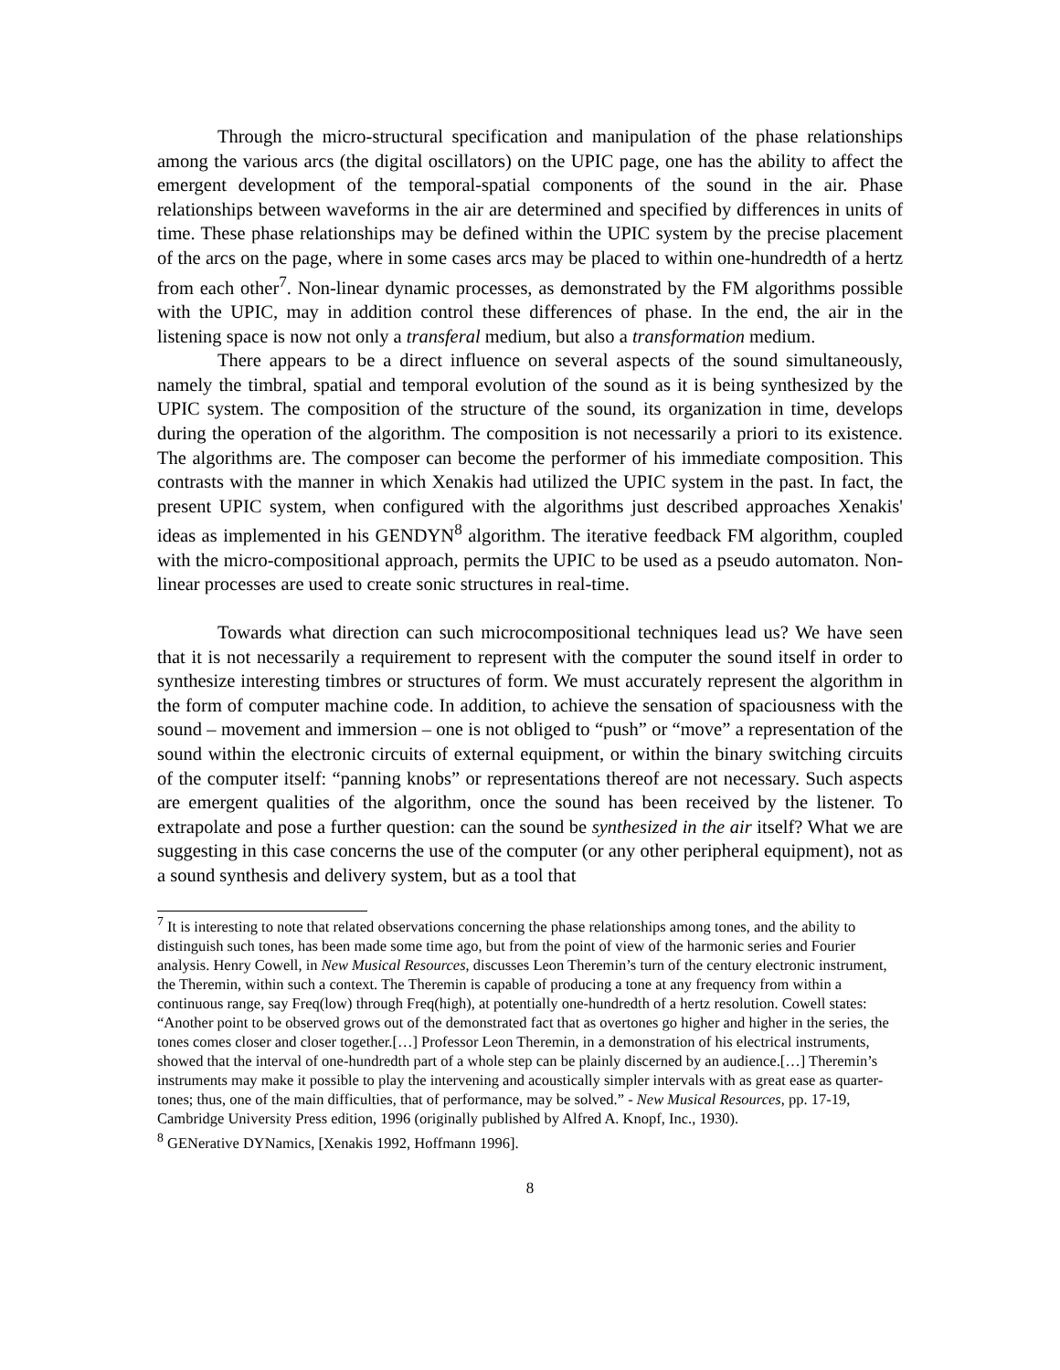Through the micro-structural specification and manipulation of the phase relationships among the various arcs (the digital oscillators) on the UPIC page, one has the ability to affect the emergent development of the temporal-spatial components of the sound in the air. Phase relationships between waveforms in the air are determined and specified by differences in units of time. These phase relationships may be defined within the UPIC system by the precise placement of the arcs on the page, where in some cases arcs may be placed to within one-hundredth of a hertz from each other<sup>7</sup>. Non-linear dynamic processes, as demonstrated by the FM algorithms possible with the UPIC, may in addition control these differences of phase. In the end, the air in the listening space is now not only a transferal medium, but also a transformation medium.
There appears to be a direct influence on several aspects of the sound simultaneously, namely the timbral, spatial and temporal evolution of the sound as it is being synthesized by the UPIC system. The composition of the structure of the sound, its organization in time, develops during the operation of the algorithm. The composition is not necessarily a priori to its existence. The algorithms are. The composer can become the performer of his immediate composition. This contrasts with the manner in which Xenakis had utilized the UPIC system in the past. In fact, the present UPIC system, when configured with the algorithms just described approaches Xenakis' ideas as implemented in his GENDYN<sup>8</sup> algorithm. The iterative feedback FM algorithm, coupled with the micro-compositional approach, permits the UPIC to be used as a pseudo automaton. Non-linear processes are used to create sonic structures in real-time.
Towards what direction can such microcompositional techniques lead us? We have seen that it is not necessarily a requirement to represent with the computer the sound itself in order to synthesize interesting timbres or structures of form. We must accurately represent the algorithm in the form of computer machine code. In addition, to achieve the sensation of spaciousness with the sound – movement and immersion – one is not obliged to “push” or “move” a representation of the sound within the electronic circuits of external equipment, or within the binary switching circuits of the computer itself: “panning knobs” or representations thereof are not necessary. Such aspects are emergent qualities of the algorithm, once the sound has been received by the listener. To extrapolate and pose a further question: can the sound be synthesized in the air itself? What we are suggesting in this case concerns the use of the computer (or any other peripheral equipment), not as a sound synthesis and delivery system, but as a tool that
<sup>7</sup> It is interesting to note that related observations concerning the phase relationships among tones, and the ability to distinguish such tones, has been made some time ago, but from the point of view of the harmonic series and Fourier analysis. Henry Cowell, in New Musical Resources, discusses Leon Theremin’s turn of the century electronic instrument, the Theremin, within such a context. The Theremin is capable of producing a tone at any frequency from within a continuous range, say Freq(low) through Freq(high), at potentially one-hundredth of a hertz resolution. Cowell states: “Another point to be observed grows out of the demonstrated fact that as overtones go higher and higher in the series, the tones comes closer and closer together.[…] Professor Leon Theremin, in a demonstration of his electrical instruments, showed that the interval of one-hundredth part of a whole step can be plainly discerned by an audience.[…] Theremin’s instruments may make it possible to play the intervening and acoustically simpler intervals with as great ease as quarter-tones; thus, one of the main difficulties, that of performance, may be solved.” - New Musical Resources, pp. 17-19, Cambridge University Press edition, 1996 (originally published by Alfred A. Knopf, Inc., 1930).
<sup>8</sup> GENerative DYNamics, [Xenakis 1992, Hoffmann 1996].
8